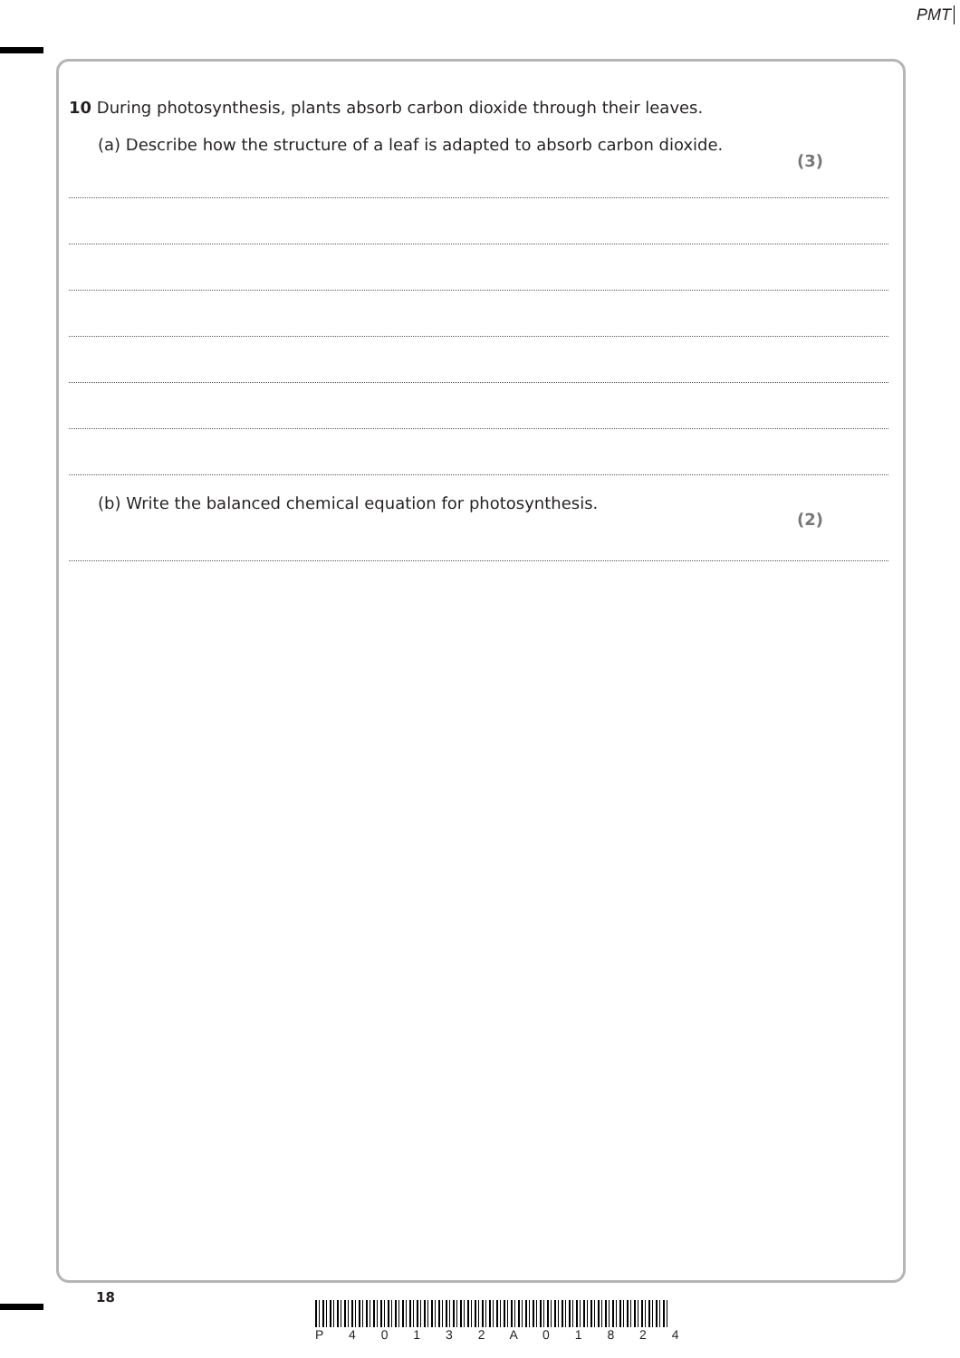PMT
10 During photosynthesis, plants absorb carbon dioxide through their leaves.
(a) Describe how the structure of a leaf is adapted to absorb carbon dioxide. (3)
(b) Write the balanced chemical equation for photosynthesis. (2)
18
P 4 0 1 3 2 A 0 1 8 2 4